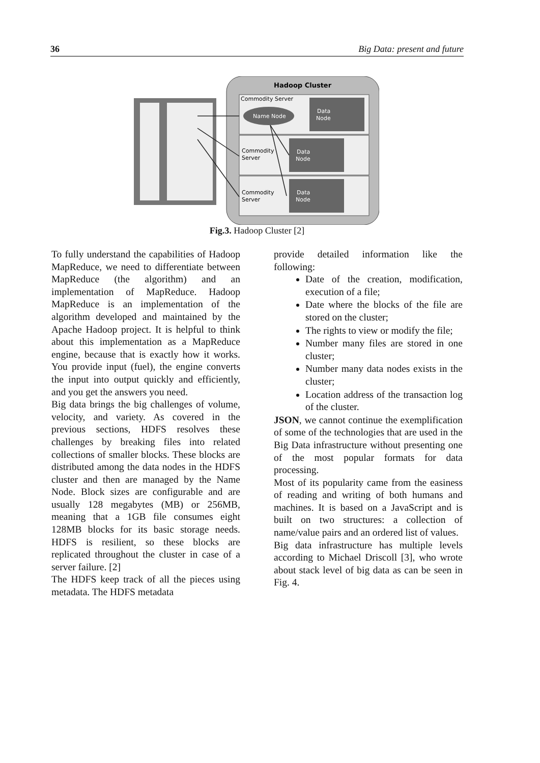36 Big Data: present and future
Hadoop Cluster
Commodity Server
Name Node
Data
Node
Commodity
Server
Data
Node
Commodity
Server
Data
Node
Fig.3. Hadoop Cluster [2]
To fully understand the capabilities of Hadoop MapReduce, we need to differentiate between MapReduce (the algorithm) and an implementation of MapReduce. Hadoop MapReduce is an implementation of the algorithm developed and maintained by the Apache Hadoop project. It is helpful to think about this implementation as a MapReduce engine, because that is exactly how it works. You provide input (fuel), the engine converts the input into output quickly and efficiently, and you get the answers you need.
Big data brings the big challenges of volume, velocity, and variety. As covered in the previous sections, HDFS resolves these challenges by breaking files into related collections of smaller blocks. These blocks are distributed among the data nodes in the HDFS cluster and then are managed by the Name Node. Block sizes are configurable and are usually 128 megabytes (MB) or 256MB, meaning that a 1GB file consumes eight 128MB blocks for its basic storage needs. HDFS is resilient, so these blocks are replicated throughout the cluster in case of a server failure. [2]
The HDFS keep track of all the pieces using metadata. The HDFS metadata
provide detailed information like the following:
Date of the creation, modification, execution of a file;
Date where the blocks of the file are stored on the cluster;
The rights to view or modify the file;
Number many files are stored in one cluster;
Number many data nodes exists in the cluster;
Location address of the transaction log of the cluster.
JSON, we cannot continue the exemplification of some of the technologies that are used in the Big Data infrastructure without presenting one of the most popular formats for data processing.
Most of its popularity came from the easiness of reading and writing of both humans and machines. It is based on a JavaScript and is built on two structures: a collection of name/value pairs and an ordered list of values.
Big data infrastructure has multiple levels according to Michael Driscoll [3], who wrote about stack level of big data as can be seen in Fig. 4.